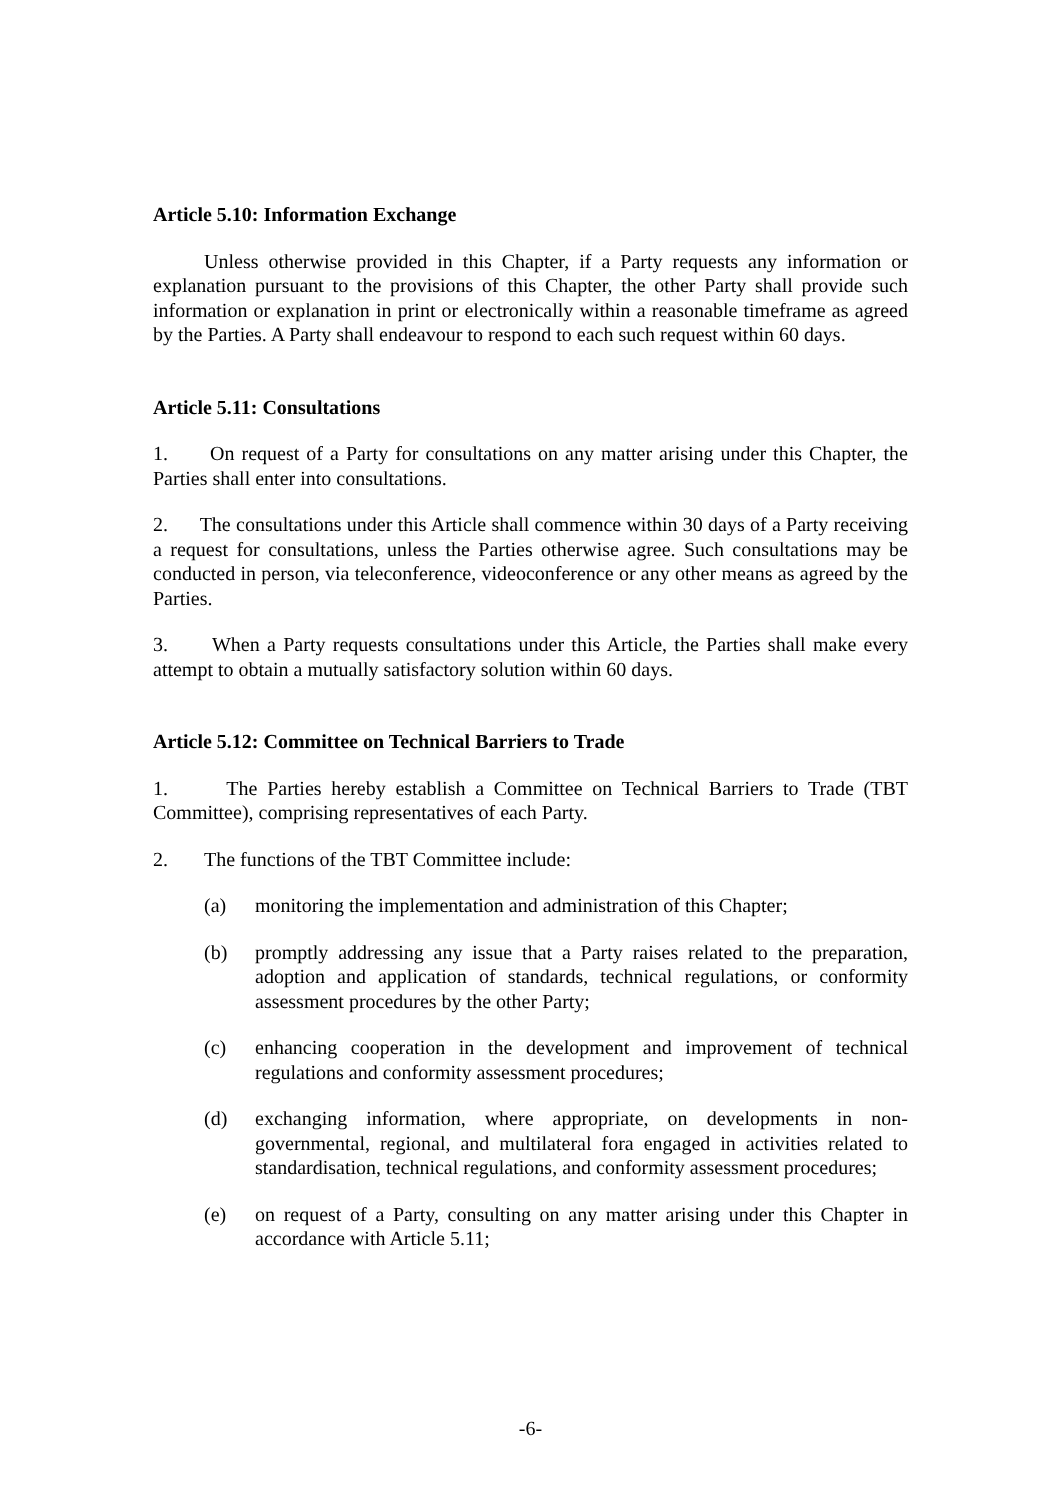Article 5.10: Information Exchange
Unless otherwise provided in this Chapter, if a Party requests any information or explanation pursuant to the provisions of this Chapter, the other Party shall provide such information or explanation in print or electronically within a reasonable timeframe as agreed by the Parties. A Party shall endeavour to respond to each such request within 60 days.
Article 5.11: Consultations
1. On request of a Party for consultations on any matter arising under this Chapter, the Parties shall enter into consultations.
2. The consultations under this Article shall commence within 30 days of a Party receiving a request for consultations, unless the Parties otherwise agree. Such consultations may be conducted in person, via teleconference, videoconference or any other means as agreed by the Parties.
3. When a Party requests consultations under this Article, the Parties shall make every attempt to obtain a mutually satisfactory solution within 60 days.
Article 5.12: Committee on Technical Barriers to Trade
1. The Parties hereby establish a Committee on Technical Barriers to Trade (TBT Committee), comprising representatives of each Party.
2. The functions of the TBT Committee include:
(a) monitoring the implementation and administration of this Chapter;
(b) promptly addressing any issue that a Party raises related to the preparation, adoption and application of standards, technical regulations, or conformity assessment procedures by the other Party;
(c) enhancing cooperation in the development and improvement of technical regulations and conformity assessment procedures;
(d) exchanging information, where appropriate, on developments in non-governmental, regional, and multilateral fora engaged in activities related to standardisation, technical regulations, and conformity assessment procedures;
(e) on request of a Party, consulting on any matter arising under this Chapter in accordance with Article 5.11;
-6-